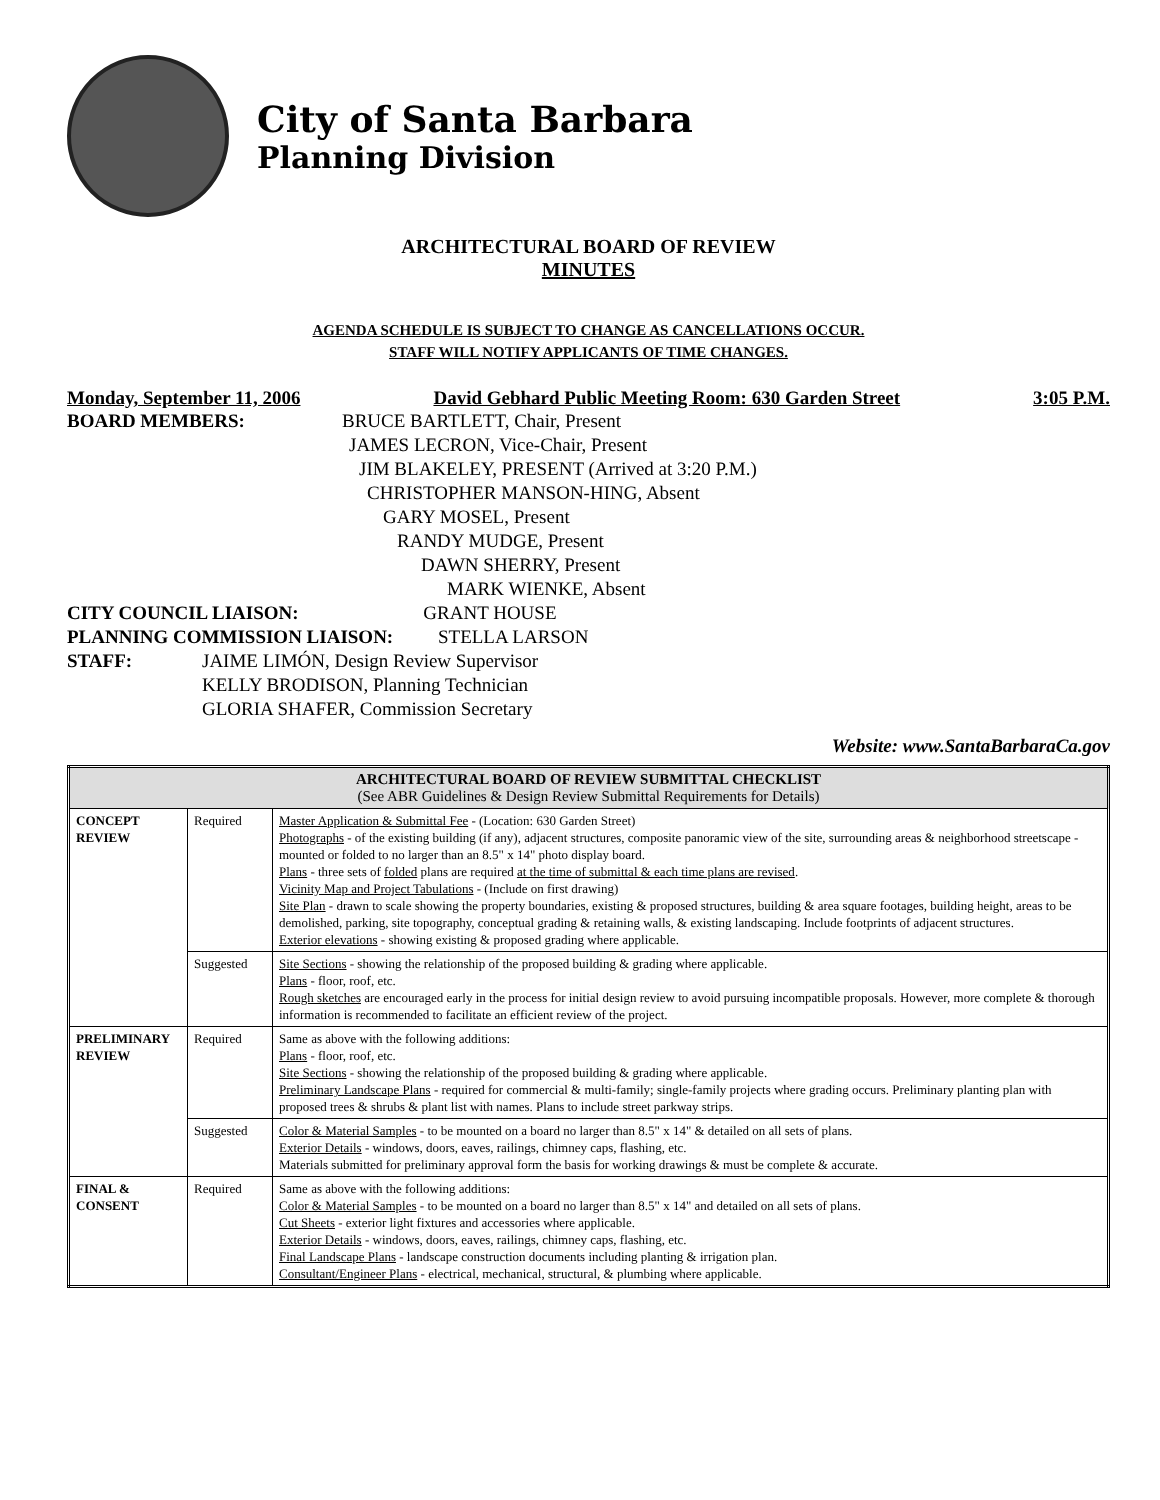City of Santa Barbara
Planning Division
ARCHITECTURAL BOARD OF REVIEW
MINUTES
AGENDA SCHEDULE IS SUBJECT TO CHANGE AS CANCELLATIONS OCCUR.
STAFF WILL NOTIFY APPLICANTS OF TIME CHANGES.
Monday, September 11, 2006 David Gebhard Public Meeting Room: 630 Garden Street 3:05 P.M.
BOARD MEMBERS: BRUCE BARTLETT, Chair, Present
JAMES LECRON, Vice-Chair, Present
JIM BLAKELEY, PRESENT (Arrived at 3:20 P.M.)
CHRISTOPHER MANSON-HING, Absent
GARY MOSEL, Present
RANDY MUDGE, Present
DAWN SHERRY, Present
MARK WIENKE, Absent
CITY COUNCIL LIAISON: GRANT HOUSE
PLANNING COMMISSION LIAISON: STELLA LARSON
STAFF: JAIME LIMÓN, Design Review Supervisor
KELLY BRODISON, Planning Technician
GLORIA SHAFER, Commission Secretary
Website: www.SantaBarbaraCa.gov
| ARCHITECTURAL BOARD OF REVIEW SUBMITTAL CHECKLIST (See ABR Guidelines & Design Review Submittal Requirements for Details) | | |
| CONCEPT REVIEW | Required | Master Application & Submittal Fee - (Location: 630 Garden Street) Photographs - of the existing building (if any), adjacent structures, composite panoramic view of the site, surrounding areas & neighborhood streetscape - mounted or folded to no larger than an 8.5" x 14" photo display board. Plans - three sets of folded plans are required at the time of submittal & each time plans are revised . Vicinity Map and Project Tabulations - (Include on first drawing) Site Plan - drawn to scale showing the property boundaries, existing & proposed structures, building & area square footages, building height, areas to be demolished, parking, site topography, conceptual grading & retaining walls, & existing landscaping. Include footprints of adjacent structures. Exterior elevations - showing existing & proposed grading where applicable. |
| | Suggested | Site Sections - showing the relationship of the proposed building & grading where applicable. Plans - floor, roof, etc. Rough sketches are encouraged early in the process for initial design review to avoid pursuing incompatible proposals. However, more complete & thorough information is recommended to facilitate an efficient review of the project. |
| PRELIMINARY REVIEW | Required | Same as above with the following additions: Plans - floor, roof, etc. Site Sections - showing the relationship of the proposed building & grading where applicable. Preliminary Landscape Plans - required for commercial & multi-family; single-family projects where grading occurs. Preliminary planting plan with proposed trees & shrubs & plant list with names. Plans to include street parkway strips. |
| | Suggested | Color & Material Samples - to be mounted on a board no larger than 8.5" x 14" & detailed on all sets of plans. Exterior Details - windows, doors, eaves, railings, chimney caps, flashing, etc. Materials submitted for preliminary approval form the basis for working drawings & must be complete & accurate. |
| FINAL & CONSENT | Required | Same as above with the following additions: Color & Material Samples - to be mounted on a board no larger than 8.5" x 14" and detailed on all sets of plans. Cut Sheets - exterior light fixtures and accessories where applicable. Exterior Details - windows, doors, eaves, railings, chimney caps, flashing, etc. Final Landscape Plans - landscape construction documents including planting & irrigation plan. Consultant/Engineer Plans - electrical, mechanical, structural, & plumbing where applicable. |